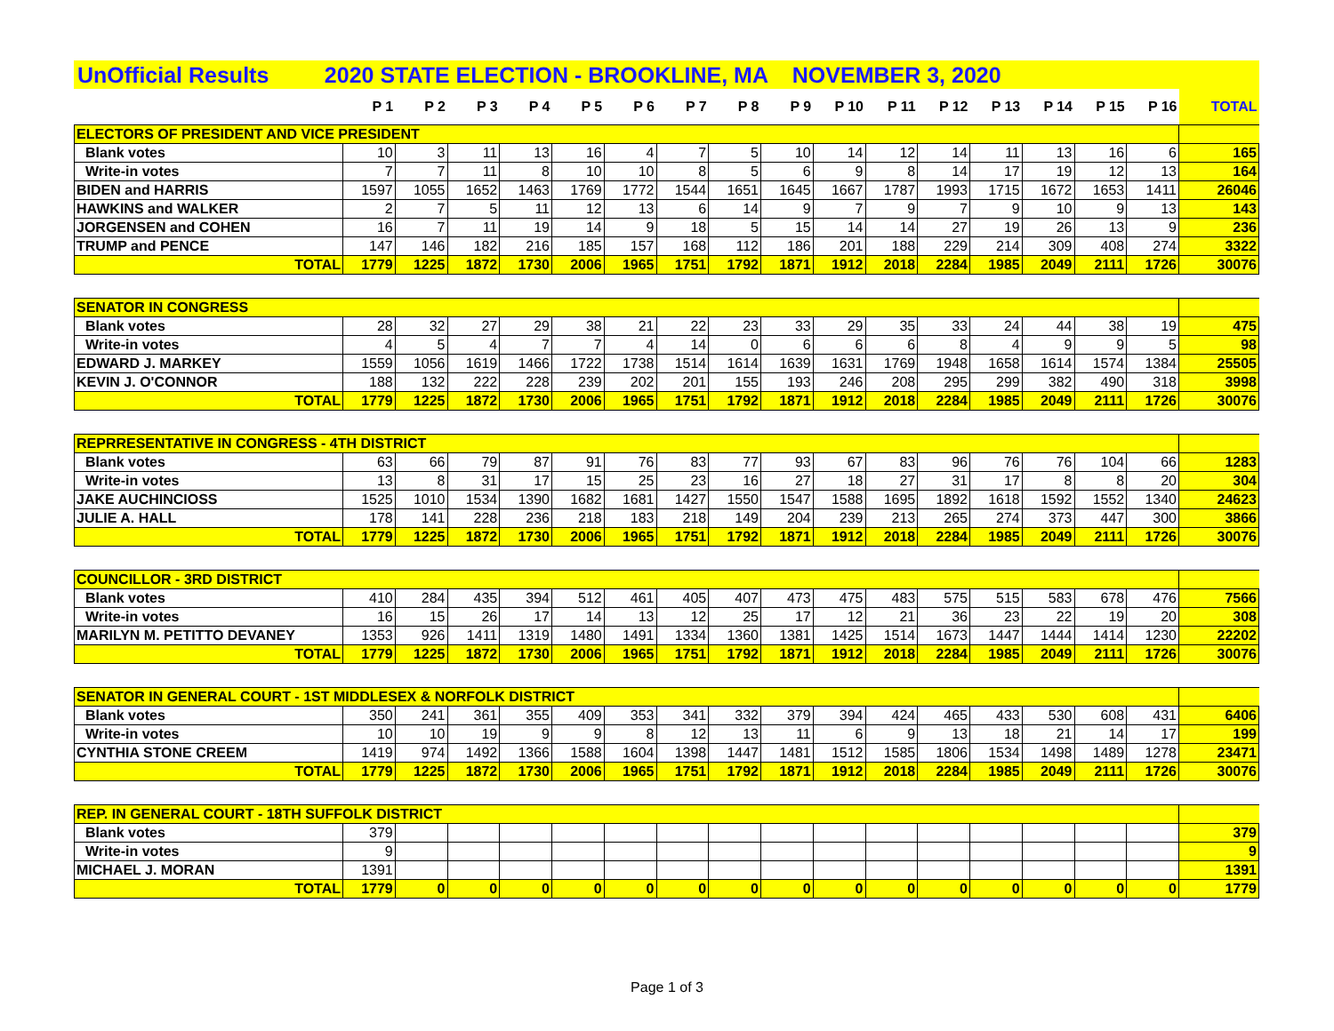UnOfficial Results 2020 STATE ELECTION - BROOKLINE, MA NOVEMBER 3, 2020
| | P 1 | P 2 | P 3 | P 4 | P 5 | P 6 | P 7 | P 8 | P 9 | P 10 | P 11 | P 12 | P 13 | P 14 | P 15 | P 16 | TOTAL |
| --- | --- | --- | --- | --- | --- | --- | --- | --- | --- | --- | --- | --- | --- | --- | --- | --- | --- |
| ELECTORS OF PRESIDENT AND VICE PRESIDENT | | | | | | | | | | | | | | | | | |
| Blank votes | 10 | 3 | 11 | 13 | 16 | 4 | 7 | 5 | 10 | 14 | 12 | 14 | 11 | 13 | 16 | 6 | 165 |
| Write-in votes | 7 | 7 | 11 | 8 | 10 | 10 | 8 | 5 | 6 | 9 | 8 | 14 | 17 | 19 | 12 | 13 | 164 |
| BIDEN and HARRIS | 1597 | 1055 | 1652 | 1463 | 1769 | 1772 | 1544 | 1651 | 1645 | 1667 | 1787 | 1993 | 1715 | 1672 | 1653 | 1411 | 26046 |
| HAWKINS and WALKER | 2 | 7 | 5 | 11 | 12 | 13 | 6 | 14 | 9 | 7 | 9 | 7 | 9 | 10 | 9 | 13 | 143 |
| JORGENSEN and COHEN | 16 | 7 | 11 | 19 | 14 | 9 | 18 | 5 | 15 | 14 | 14 | 27 | 19 | 26 | 13 | 9 | 236 |
| TRUMP and PENCE | 147 | 146 | 182 | 216 | 185 | 157 | 168 | 112 | 186 | 201 | 188 | 229 | 214 | 309 | 408 | 274 | 3322 |
| TOTAL | 1779 | 1225 | 1872 | 1730 | 2006 | 1965 | 1751 | 1792 | 1871 | 1912 | 2018 | 2284 | 1985 | 2049 | 2111 | 1726 | 30076 |
| SENATOR IN CONGRESS | | | | | | | | | | | | | | | | | |
| Blank votes | 28 | 32 | 27 | 29 | 38 | 21 | 22 | 23 | 33 | 29 | 35 | 33 | 24 | 44 | 38 | 19 | 475 |
| Write-in votes | 4 | 5 | 4 | 7 | 7 | 4 | 14 | 0 | 6 | 6 | 6 | 8 | 4 | 9 | 9 | 5 | 98 |
| EDWARD J. MARKEY | 1559 | 1056 | 1619 | 1466 | 1722 | 1738 | 1514 | 1614 | 1639 | 1631 | 1769 | 1948 | 1658 | 1614 | 1574 | 1384 | 25505 |
| KEVIN J. O'CONNOR | 188 | 132 | 222 | 228 | 239 | 202 | 201 | 155 | 193 | 246 | 208 | 295 | 299 | 382 | 490 | 318 | 3998 |
| TOTAL | 1779 | 1225 | 1872 | 1730 | 2006 | 1965 | 1751 | 1792 | 1871 | 1912 | 2018 | 2284 | 1985 | 2049 | 2111 | 1726 | 30076 |
| REPRRESENTATIVE IN CONGRESS - 4TH DISTRICT | | | | | | | | | | | | | | | | | |
| Blank votes | 63 | 66 | 79 | 87 | 91 | 76 | 83 | 77 | 93 | 67 | 83 | 96 | 76 | 76 | 104 | 66 | 1283 |
| Write-in votes | 13 | 8 | 31 | 17 | 15 | 25 | 23 | 16 | 27 | 18 | 27 | 31 | 17 | 8 | 8 | 20 | 304 |
| JAKE AUCHINCIOSS | 1525 | 1010 | 1534 | 1390 | 1682 | 1681 | 1427 | 1550 | 1547 | 1588 | 1695 | 1892 | 1618 | 1592 | 1552 | 1340 | 24623 |
| JULIE A. HALL | 178 | 141 | 228 | 236 | 218 | 183 | 218 | 149 | 204 | 239 | 213 | 265 | 274 | 373 | 447 | 300 | 3866 |
| TOTAL | 1779 | 1225 | 1872 | 1730 | 2006 | 1965 | 1751 | 1792 | 1871 | 1912 | 2018 | 2284 | 1985 | 2049 | 2111 | 1726 | 30076 |
| COUNCILLOR - 3RD DISTRICT | | | | | | | | | | | | | | | | | |
| Blank votes | 410 | 284 | 435 | 394 | 512 | 461 | 405 | 407 | 473 | 475 | 483 | 575 | 515 | 583 | 678 | 476 | 7566 |
| Write-in votes | 16 | 15 | 26 | 17 | 14 | 13 | 12 | 25 | 17 | 12 | 21 | 36 | 23 | 22 | 19 | 20 | 308 |
| MARILYN M. PETITTO DEVANEY | 1353 | 926 | 1411 | 1319 | 1480 | 1491 | 1334 | 1360 | 1381 | 1425 | 1514 | 1673 | 1447 | 1444 | 1414 | 1230 | 22202 |
| TOTAL | 1779 | 1225 | 1872 | 1730 | 2006 | 1965 | 1751 | 1792 | 1871 | 1912 | 2018 | 2284 | 1985 | 2049 | 2111 | 1726 | 30076 |
| SENATOR IN GENERAL COURT - 1ST MIDDLESEX & NORFOLK DISTRICT | | | | | | | | | | | | | | | | | |
| Blank votes | 350 | 241 | 361 | 355 | 409 | 353 | 341 | 332 | 379 | 394 | 424 | 465 | 433 | 530 | 608 | 431 | 6406 |
| Write-in votes | 10 | 10 | 19 | 9 | 9 | 8 | 12 | 13 | 11 | 6 | 9 | 13 | 18 | 21 | 14 | 17 | 199 |
| CYNTHIA STONE CREEM | 1419 | 974 | 1492 | 1366 | 1588 | 1604 | 1398 | 1447 | 1481 | 1512 | 1585 | 1806 | 1534 | 1498 | 1489 | 1278 | 23471 |
| TOTAL | 1779 | 1225 | 1872 | 1730 | 2006 | 1965 | 1751 | 1792 | 1871 | 1912 | 2018 | 2284 | 1985 | 2049 | 2111 | 1726 | 30076 |
| REP. IN GENERAL COURT - 18TH SUFFOLK DISTRICT | | | | | | | | | | | | | | | | | |
| Blank votes | 379 | | | | | | | | | | | | | | | | 379 |
| Write-in votes | 9 | | | | | | | | | | | | | | | | 9 |
| MICHAEL J. MORAN | 1391 | | | | | | | | | | | | | | | | 1391 |
| TOTAL | 1779 | 0 | 0 | 0 | 0 | 0 | 0 | 0 | 0 | 0 | 0 | 0 | 0 | 0 | 0 | 0 | 1779 |
Page 1 of 3